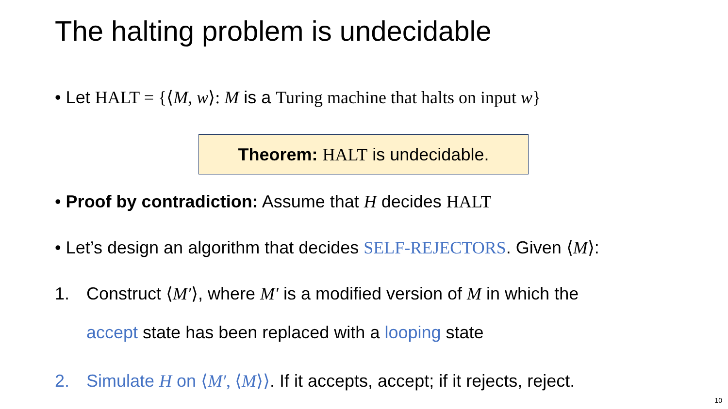The halting problem is undecidable
• Let HALT = {⟨M, w⟩: M is a Turing machine that halts on input w}
Theorem: HALT is undecidable.
• Proof by contradiction: Assume that H decides HALT
• Let’s design an algorithm that decides SELF-REJECTORS. Given ⟨M⟩:
1. Construct ⟨M′⟩, where M′ is a modified version of M in which the
accept state has been replaced with a looping state
2. Simulate H on ⟨M′, ⟨M⟩⟩. If it accepts, accept; if it rejects, reject.
10